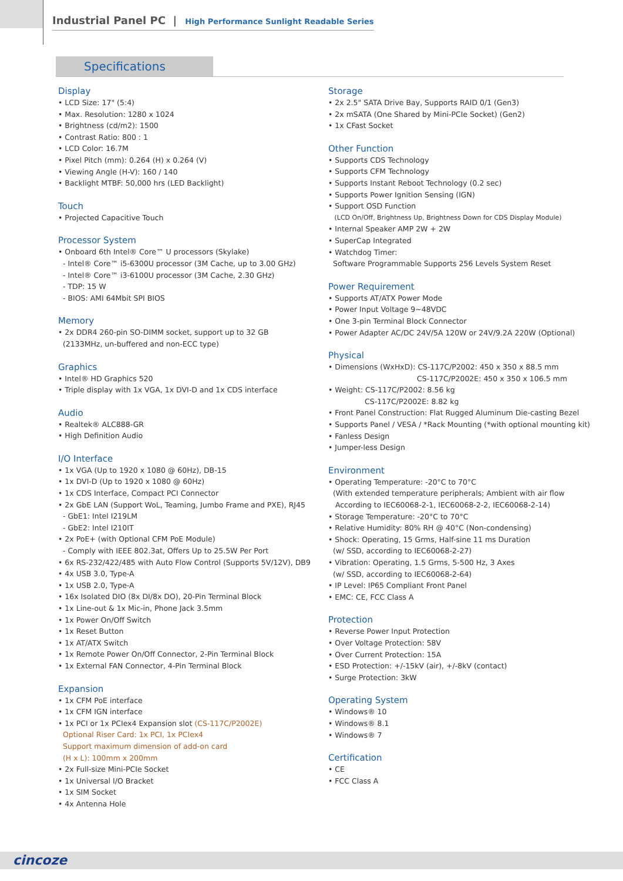Industrial Panel PC | High Performance Sunlight Readable Series
Specifications
Display
• LCD Size: 17" (5:4)
• Max. Resolution: 1280 x 1024
• Brightness (cd/m2): 1500
• Contrast Ratio: 800 : 1
• LCD Color: 16.7M
• Pixel Pitch (mm): 0.264 (H) x 0.264 (V)
• Viewing Angle (H-V): 160 / 140
• Backlight MTBF: 50,000 hrs (LED Backlight)
Touch
• Projected Capacitive Touch
Processor System
• Onboard 6th Intel® Core™ U processors (Skylake)
- Intel® Core™ i5-6300U processor (3M Cache, up to 3.00 GHz)
- Intel® Core™ i3-6100U processor (3M Cache, 2.30 GHz)
- TDP: 15 W
- BIOS: AMI 64Mbit SPI BIOS
Memory
• 2x DDR4 260-pin SO-DIMM socket, support up to 32 GB
(2133MHz, un-buffered and non-ECC type)
Graphics
• Intel® HD Graphics 520
• Triple display with 1x VGA, 1x DVI-D and 1x CDS interface
Audio
• Realtek® ALC888-GR
• High Definition Audio
I/O Interface
• 1x VGA (Up to 1920 x 1080 @ 60Hz), DB-15
• 1x DVI-D (Up to 1920 x 1080 @ 60Hz)
• 1x CDS Interface, Compact PCI Connector
• 2x GbE LAN (Support WoL, Teaming, Jumbo Frame and PXE), RJ45
- GbE1: Intel I219LM
- GbE2: Intel I210IT
• 2x PoE+ (with Optional CFM PoE Module)
- Comply with IEEE 802.3at, Offers Up to 25.5W Per Port
• 6x RS-232/422/485 with Auto Flow Control (Supports 5V/12V), DB9
• 4x USB 3.0, Type-A
• 1x USB 2.0, Type-A
• 16x Isolated DIO (8x DI/8x DO), 20-Pin Terminal Block
• 1x Line-out & 1x Mic-in, Phone Jack 3.5mm
• 1x Power On/Off Switch
• 1x Reset Button
• 1x AT/ATX Switch
• 1x Remote Power On/Off Connector, 2-Pin Terminal Block
• 1x External FAN Connector, 4-Pin Terminal Block
Expansion
• 1x CFM PoE interface
• 1x CFM IGN interface
• 1x PCI or 1x PCIex4 Expansion slot (CS-117C/P2002E)
Optional Riser Card: 1x PCI, 1x PCIex4
Support maximum dimension of add-on card
(H x L): 100mm x 200mm
• 2x Full-size Mini-PCIe Socket
• 1x Universal I/O Bracket
• 1x SIM Socket
• 4x Antenna Hole
Storage
• 2x 2.5" SATA Drive Bay, Supports RAID 0/1 (Gen3)
• 2x mSATA (One Shared by Mini-PCIe Socket) (Gen2)
• 1x CFast Socket
Other Function
• Supports CDS Technology
• Supports CFM Technology
• Supports Instant Reboot Technology (0.2 sec)
• Supports Power Ignition Sensing (IGN)
• Support OSD Function
(LCD On/Off, Brightness Up, Brightness Down for CDS Display Module)
• Internal Speaker AMP 2W + 2W
• SuperCap Integrated
• Watchdog Timer:
Software Programmable Supports 256 Levels System Reset
Power Requirement
• Supports AT/ATX Power Mode
• Power Input Voltage 9~48VDC
• One 3-pin Terminal Block Connector
• Power Adapter AC/DC 24V/5A 120W or 24V/9.2A 220W (Optional)
Physical
• Dimensions (WxHxD): CS-117C/P2002: 450 x 350 x 88.5 mm
CS-117C/P2002E: 450 x 350 x 106.5 mm
• Weight: CS-117C/P2002: 8.56 kg
CS-117C/P2002E: 8.82 kg
• Front Panel Construction: Flat Rugged Aluminum Die-casting Bezel
• Supports Panel / VESA / *Rack Mounting (*with optional mounting kit)
• Fanless Design
• Jumper-less Design
Environment
• Operating Temperature: -20°C to 70°C
(With extended temperature peripherals; Ambient with air flow
According to IEC60068-2-1, IEC60068-2-2, IEC60068-2-14)
• Storage Temperature: -20°C to 70°C
• Relative Humidity: 80% RH @ 40°C (Non-condensing)
• Shock: Operating, 15 Grms, Half-sine 11 ms Duration
(w/ SSD, according to IEC60068-2-27)
• Vibration: Operating, 1.5 Grms, 5-500 Hz, 3 Axes
(w/ SSD, according to IEC60068-2-64)
• IP Level: IP65 Compliant Front Panel
• EMC: CE, FCC Class A
Protection
• Reverse Power Input Protection
• Over Voltage Protection: 58V
• Over Current Protection: 15A
• ESD Protection: +/-15kV (air), +/-8kV (contact)
• Surge Protection: 3kW
Operating System
• Windows® 10
• Windows® 8.1
• Windows® 7
Certification
• CE
• FCC Class A
cincoze